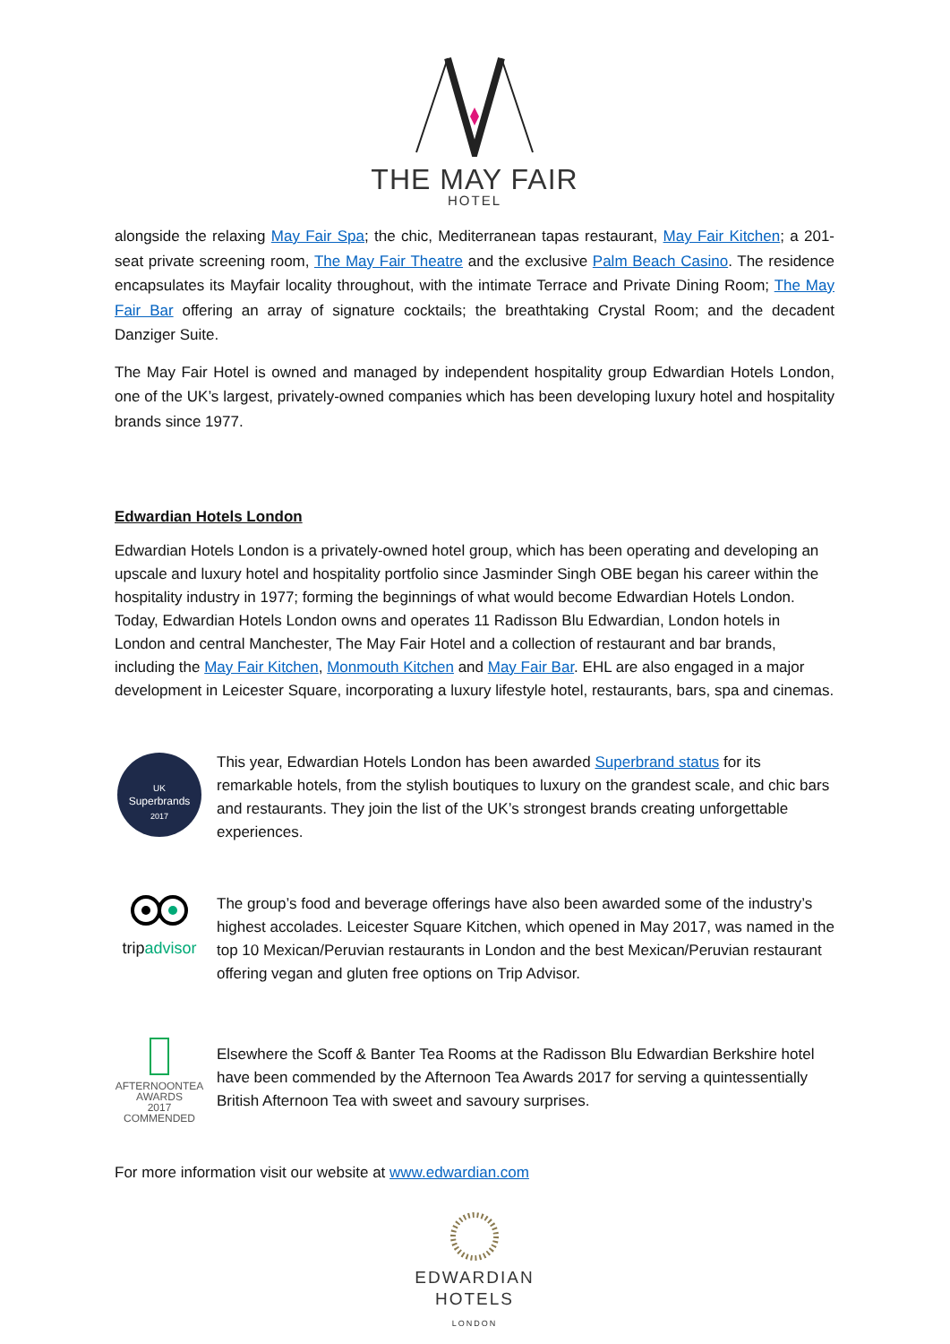THE MAY FAIR
HOTEL
alongside the relaxing May Fair Spa; the chic, Mediterranean tapas restaurant, May Fair Kitchen; a 201-seat private screening room, The May Fair Theatre and the exclusive Palm Beach Casino. The residence encapsulates its Mayfair locality throughout, with the intimate Terrace and Private Dining Room; The May Fair Bar offering an array of signature cocktails; the breathtaking Crystal Room; and the decadent Danziger Suite.
The May Fair Hotel is owned and managed by independent hospitality group Edwardian Hotels London, one of the UK’s largest, privately-owned companies which has been developing luxury hotel and hospitality brands since 1977.
Edwardian Hotels London
Edwardian Hotels London is a privately-owned hotel group, which has been operating and developing an upscale and luxury hotel and hospitality portfolio since Jasminder Singh OBE began his career within the hospitality industry in 1977; forming the beginnings of what would become Edwardian Hotels London. Today, Edwardian Hotels London owns and operates 11 Radisson Blu Edwardian, London hotels in London and central Manchester, The May Fair Hotel and a collection of restaurant and bar brands, including the May Fair Kitchen, Monmouth Kitchen and May Fair Bar. EHL are also engaged in a major development in Leicester Square, incorporating a luxury lifestyle hotel, restaurants, bars, spa and cinemas.
UK
Superbrands
2017
This year, Edwardian Hotels London has been awarded Superbrand status for its remarkable hotels, from the stylish boutiques to luxury on the grandest scale, and chic bars and restaurants. They join the list of the UK’s strongest brands creating unforgettable experiences.
tripadvisor The group’s food and beverage offerings have also been awarded some of the industry’s highest accolades. Leicester Square Kitchen, which opened in May 2017, was named in the top 10 Mexican/Peruvian restaurants in London and the best Mexican/Peruvian restaurant offering vegan and gluten free options on Trip Advisor.
AFTERNOONTEA
AWARDS
2017
COMMENDED
Elsewhere the Scoff & Banter Tea Rooms at the Radisson Blu Edwardian Berkshire hotel have been commended by the Afternoon Tea Awards 2017 for serving a quintessentially British Afternoon Tea with sweet and savoury surprises.
For more information visit our website at www.edwardian.com
EDWARDIAN
HOTELS
LONDON